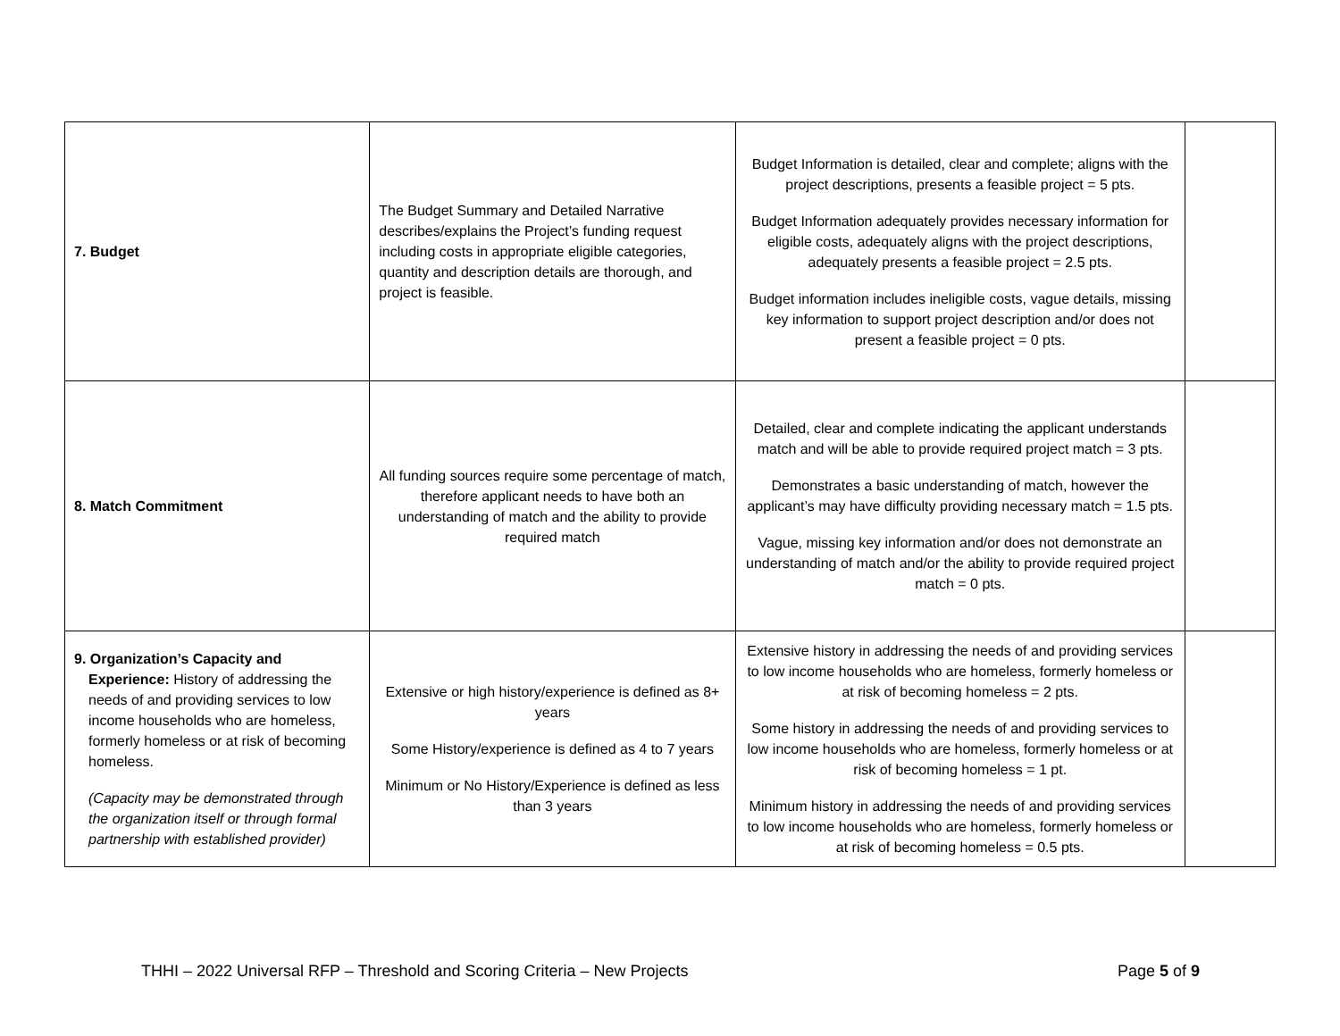| 7. Budget | The Budget Summary and Detailed Narrative describes/explains the Project’s funding request including costs in appropriate eligible categories, quantity and description details are thorough, and project is feasible. | Budget Information is detailed, clear and complete; aligns with the project descriptions, presents a feasible project = 5 pts. Budget Information adequately provides necessary information for eligible costs, adequately aligns with the project descriptions, adequately presents a feasible project = 2.5 pts. Budget information includes ineligible costs, vague details, missing key information to support project description and/or does not present a feasible project = 0 pts. | |
| 8. Match Commitment | All funding sources require some percentage of match, therefore applicant needs to have both an understanding of match and the ability to provide required match | Detailed, clear and complete indicating the applicant understands match and will be able to provide required project match = 3 pts. Demonstrates a basic understanding of match, however the applicant’s may have difficulty providing necessary match = 1.5 pts. Vague, missing key information and/or does not demonstrate an understanding of match and/or the ability to provide required project match = 0 pts. | |
| 9. Organization’s Capacity and Experience: History of addressing the needs of and providing services to low income households who are homeless, formerly homeless or at risk of becoming homeless. (Capacity may be demonstrated through the organization itself or through formal partnership with established provider) | Extensive or high history/experience is defined as 8+ years Some History/experience is defined as 4 to 7 years Minimum or No History/Experience is defined as less than 3 years | Extensive history in addressing the needs of and providing services to low income households who are homeless, formerly homeless or at risk of becoming homeless = 2 pts. Some history in addressing the needs of and providing services to low income households who are homeless, formerly homeless or at risk of becoming homeless = 1 pt. Minimum history in addressing the needs of and providing services to low income households who are homeless, formerly homeless or at risk of becoming homeless = 0.5 pts. | |
THHI – 2022 Universal RFP – Threshold and Scoring Criteria – New Projects Page 5 of 9